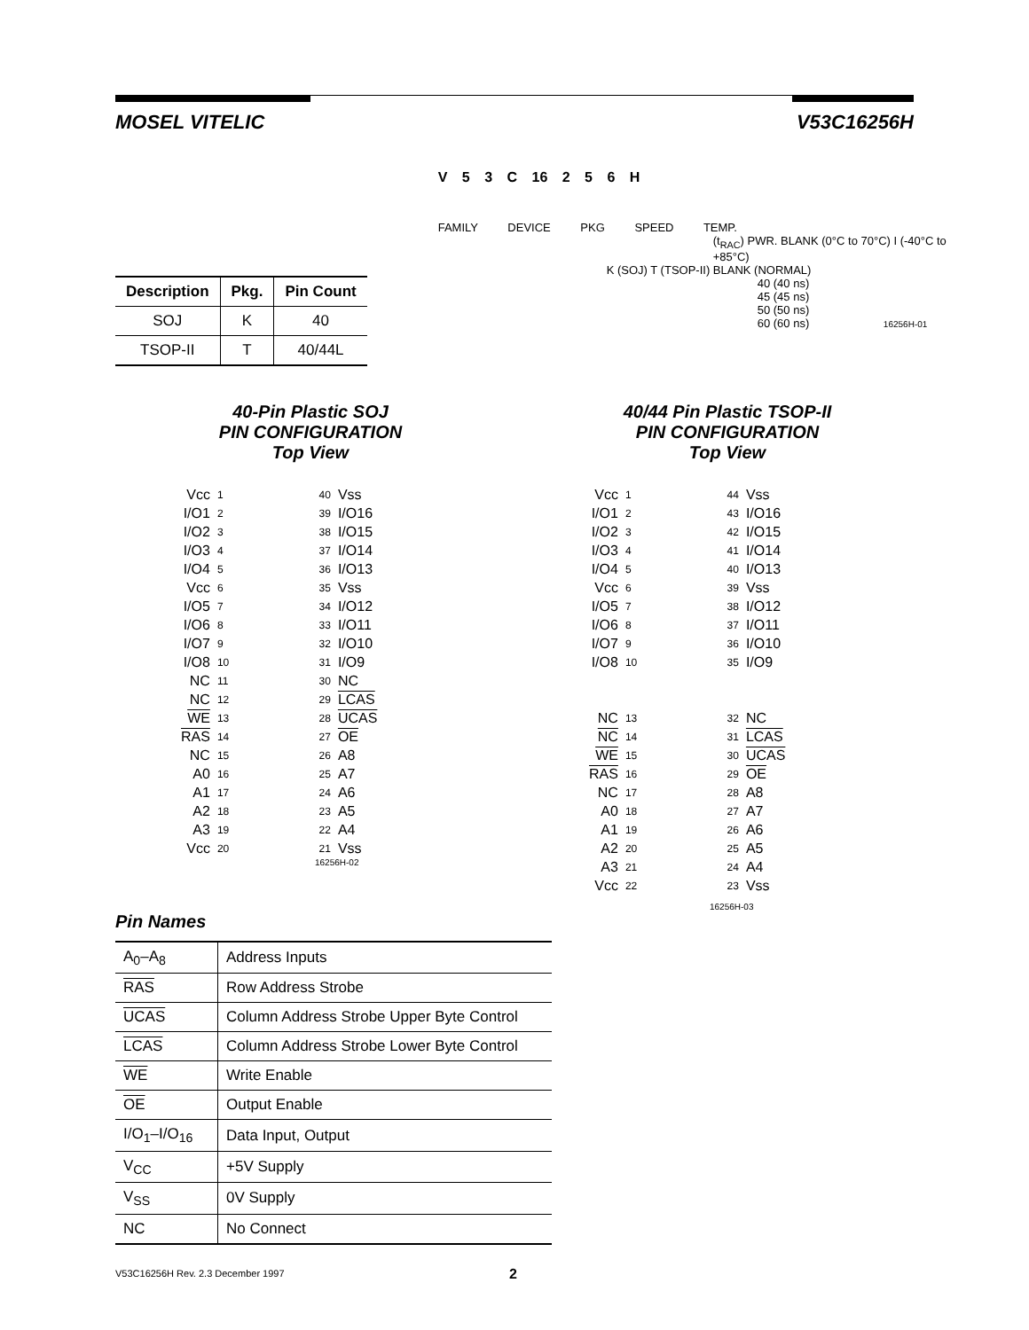MOSEL VITELIC V53C16256H
| Description | Pkg. | Pin Count |
| --- | --- | --- |
| SOJ | K | 40 |
| TSOP-II | T | 40/44L |
V 5 3 C 16 2 5 6 H
FAMILY DEVICE PKG SPEED TEMP.
(t<sub>RAC</sub>) PWR. BLANK (0°C to 70°C) I (-40°C to +85°C)
K (SOJ) T (TSOP-II) BLANK (NORMAL)
40 (40 ns)
45 (45 ns)
50 (50 ns)
60 (60 ns) 16256H-01
40-Pin Plastic SOJ
PIN CONFIGURATION
Top View
| Vcc | 1 | 40 | Vss |
| I/O1 | 2 | 39 | I/O16 |
| I/O2 | 3 | 38 | I/O15 |
| I/O3 | 4 | 37 | I/O14 |
| I/O4 | 5 | 36 | I/O13 |
| Vcc | 6 | 35 | Vss |
| I/O5 | 7 | 34 | I/O12 |
| I/O6 | 8 | 33 | I/O11 |
| I/O7 | 9 | 32 | I/O10 |
| I/O8 | 10 | 31 | I/O9 |
| NC | 11 | 30 | NC |
| NC | 12 | 29 | LCAS |
| WE | 13 | 28 | UCAS |
| RAS | 14 | 27 | OE |
| NC | 15 | 26 | A8 |
| A0 | 16 | 25 | A7 |
| A1 | 17 | 24 | A6 |
| A2 | 18 | 23 | A5 |
| A3 | 19 | 22 | A4 |
| Vcc | 20 | 21 | Vss |
16256H-02
40/44 Pin Plastic TSOP-II
PIN CONFIGURATION
Top View
| Vcc | 1 | 44 | Vss |
| I/O1 | 2 | 43 | I/O16 |
| I/O2 | 3 | 42 | I/O15 |
| I/O3 | 4 | 41 | I/O14 |
| I/O4 | 5 | 40 | I/O13 |
| Vcc | 6 | 39 | Vss |
| I/O5 | 7 | 38 | I/O12 |
| I/O6 | 8 | 37 | I/O11 |
| I/O7 | 9 | 36 | I/O10 |
| I/O8 | 10 | 35 | I/O9 |
| NC | 13 | 32 | NC |
| NC | 14 | 31 | LCAS |
| WE | 15 | 30 | UCAS |
| RAS | 16 | 29 | OE |
| NC | 17 | 28 | A8 |
| A0 | 18 | 27 | A7 |
| A1 | 19 | 26 | A6 |
| A2 | 20 | 25 | A5 |
| A3 | 21 | 24 | A4 |
| Vcc | 22 | 23 | Vss |
16256H-03
Pin Names
| A<sub>0</sub>–A<sub>8</sub> | Address Inputs |
| RAS | Row Address Strobe |
| UCAS | Column Address Strobe Upper Byte Control |
| LCAS | Column Address Strobe Lower Byte Control |
| WE | Write Enable |
| OE | Output Enable |
| I/O<sub>1</sub>–I/O<sub>16</sub> | Data Input, Output |
| V<sub>CC</sub> | +5V Supply |
| V<sub>SS</sub> | 0V Supply |
| NC | No Connect |
V53C16256H Rev. 2.3 December 1997
2